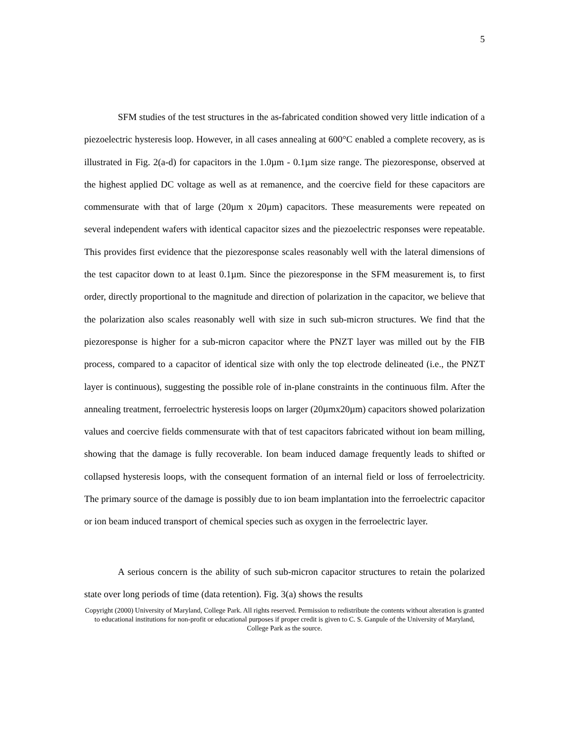5
SFM studies of the test structures in the as-fabricated condition showed very little indication of a piezoelectric hysteresis loop. However, in all cases annealing at 600°C enabled a complete recovery, as is illustrated in Fig. 2(a-d) for capacitors in the 1.0µm - 0.1µm size range. The piezoresponse, observed at the highest applied DC voltage as well as at remanence, and the coercive field for these capacitors are commensurate with that of large (20µm x 20µm) capacitors. These measurements were repeated on several independent wafers with identical capacitor sizes and the piezoelectric responses were repeatable. This provides first evidence that the piezoresponse scales reasonably well with the lateral dimensions of the test capacitor down to at least 0.1µm. Since the piezoresponse in the SFM measurement is, to first order, directly proportional to the magnitude and direction of polarization in the capacitor, we believe that the polarization also scales reasonably well with size in such sub-micron structures. We find that the piezoresponse is higher for a sub-micron capacitor where the PNZT layer was milled out by the FIB process, compared to a capacitor of identical size with only the top electrode delineated (i.e., the PNZT layer is continuous), suggesting the possible role of in-plane constraints in the continuous film. After the annealing treatment, ferroelectric hysteresis loops on larger (20µmx20µm) capacitors showed polarization values and coercive fields commensurate with that of test capacitors fabricated without ion beam milling, showing that the damage is fully recoverable. Ion beam induced damage frequently leads to shifted or collapsed hysteresis loops, with the consequent formation of an internal field or loss of ferroelectricity. The primary source of the damage is possibly due to ion beam implantation into the ferroelectric capacitor or ion beam induced transport of chemical species such as oxygen in the ferroelectric layer.
A serious concern is the ability of such sub-micron capacitor structures to retain the polarized state over long periods of time (data retention). Fig. 3(a) shows the results
Copyright (2000) University of Maryland, College Park. All rights reserved. Permission to redistribute the contents without alteration is granted to educational institutions for non-profit or educational purposes if proper credit is given to C. S. Ganpule of the University of Maryland, College Park as the source.